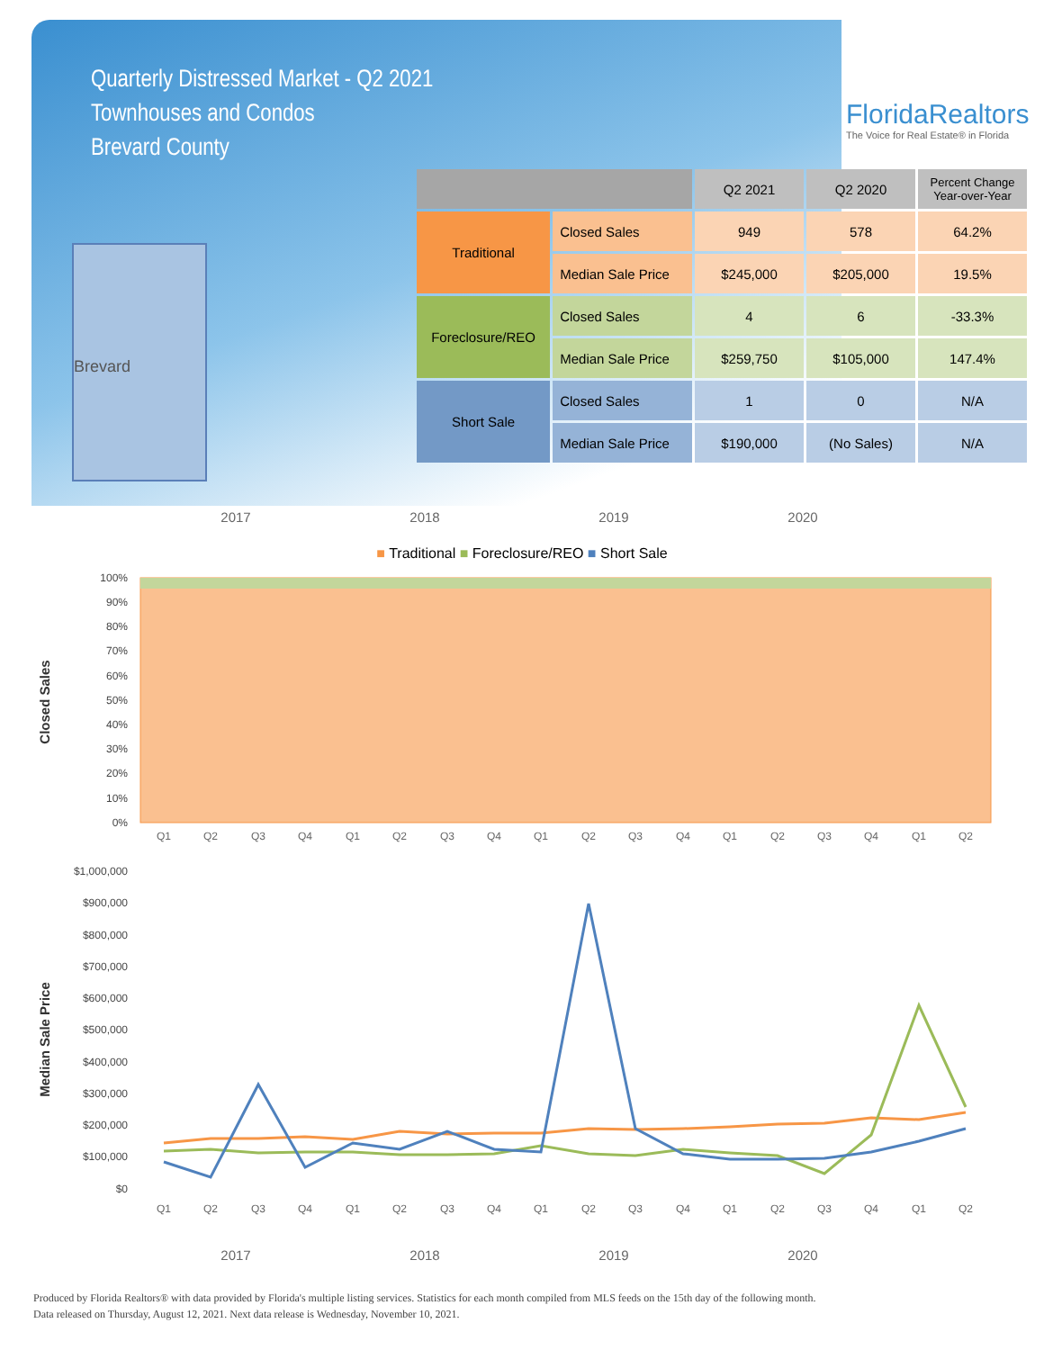Quarterly Distressed Market - Q2 2021
Townhouses and Condos
Brevard County
FloridaRealtors
The Voice for Real Estate® in Florida
Brevard
| | | Q2 2021 | Q2 2020 | Percent Change Year-over-Year |
| --- | --- | --- | --- | --- |
| Traditional | Closed Sales | 949 | 578 | 64.2% |
| | Median Sale Price | $245,000 | $205,000 | 19.5% |
| Foreclosure/REO | Closed Sales | 4 | 6 | -33.3% |
| | Median Sale Price | $259,750 | $105,000 | 147.4% |
| Short Sale | Closed Sales | 1 | 0 | N/A |
| | Median Sale Price | $190,000 | (No Sales) | N/A |
2017 2018 2019 2020
■ Traditional ■ Foreclosure/REO ■ Short Sale
Closed Sales
100%
90%
80%
70%
60%
50%
40%
30%
20%
10%
0%
Q1
Q2
Q3
Q4
Q1
Q2
Q3
Q4
Q1
Q2
Q3
Q4
Q1
Q2
Q3
Q4
Q1
Q2
Median Sale Price
$1,000,000
$900,000
$800,000
$700,000
$600,000
$500,000
$400,000
$300,000
$200,000
$100,000
$0
Q1
Q2
Q3
Q4
Q1
Q2
Q3
Q4
Q1
Q2
Q3
Q4
Q1
Q2
Q3
Q4
Q1
Q2
2017 2018 2019 2020
Produced by Florida Realtors® with data provided by Florida's multiple listing services. Statistics for each month compiled from MLS feeds on the 15th day of the following month.
Data released on Thursday, August 12, 2021. Next data release is Wednesday, November 10, 2021.